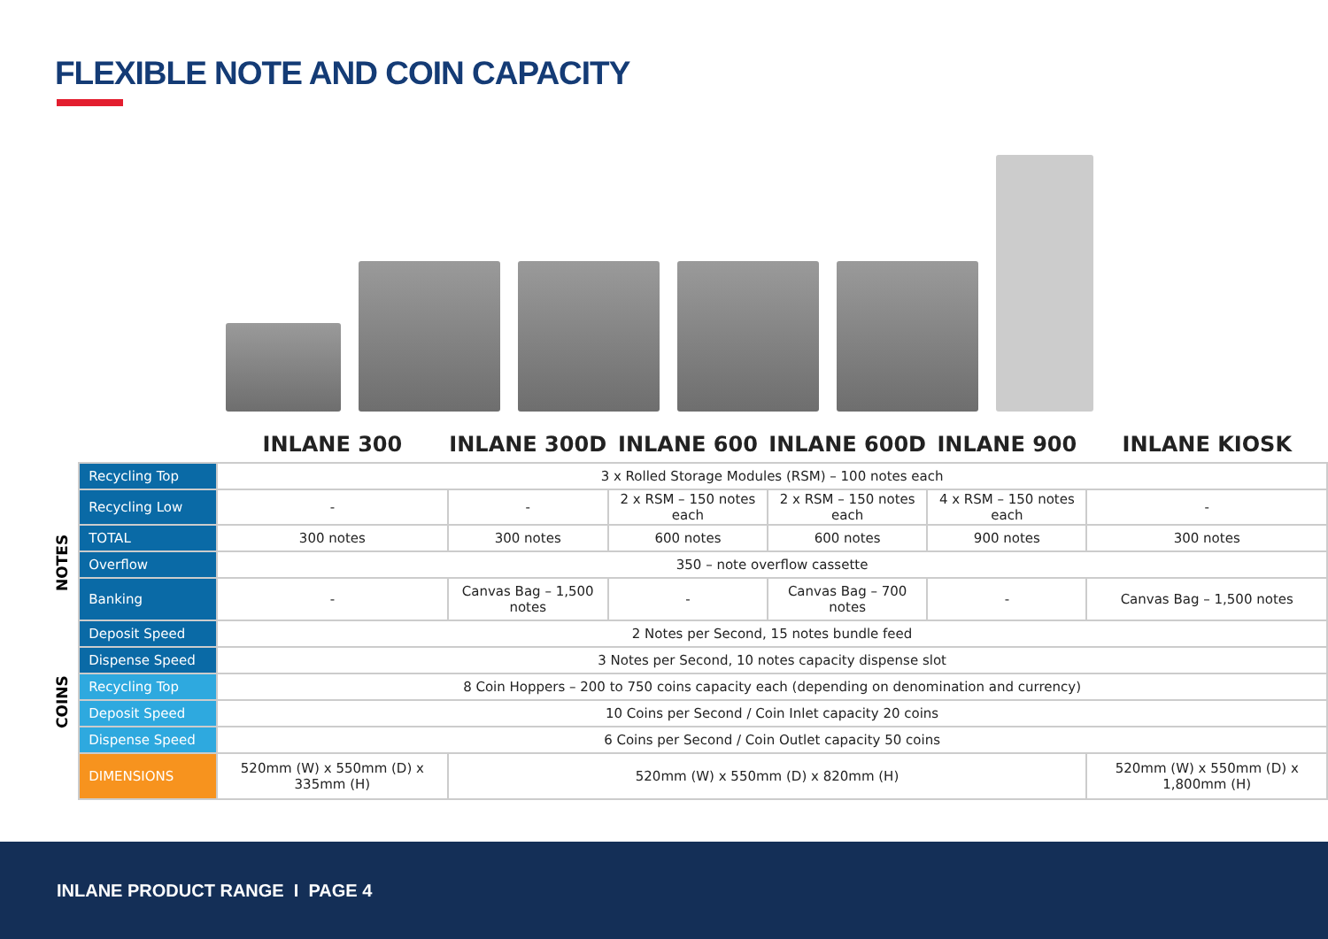FLEXIBLE NOTE AND COIN CAPACITY
NOTES
COINS
| | INLANE 300 | INLANE 300D | INLANE 600 | INLANE 600D | INLANE 900 | INLANE KIOSK |
| --- | --- | --- | --- | --- | --- | --- |
| Recycling Top | 3 x Rolled Storage Modules (RSM) – 100 notes each | | | | | |
| Recycling Low | - | - | 2 x RSM – 150 notes each | 2 x RSM – 150 notes each | 4 x RSM – 150 notes each | - |
| TOTAL | 300 notes | 300 notes | 600 notes | 600 notes | 900 notes | 300 notes |
| Overflow | 350 – note overflow cassette | | | | | |
| Banking | - | Canvas Bag – 1,500 notes | - | Canvas Bag – 700 notes | - | Canvas Bag – 1,500 notes |
| Deposit Speed | 2 Notes per Second, 15 notes bundle feed | | | | | |
| Dispense Speed | 3 Notes per Second, 10 notes capacity dispense slot | | | | | |
| Recycling Top | 8 Coin Hoppers – 200 to 750 coins capacity each (depending on denomination and currency) | | | | | |
| Deposit Speed | 10 Coins per Second / Coin Inlet capacity 20 coins | | | | | |
| Dispense Speed | 6 Coins per Second / Coin Outlet capacity 50 coins | | | | | |
| DIMENSIONS | 520mm (W) x 550mm (D) x 335mm (H) | 520mm (W) x 550mm (D) x 820mm (H) | | | | 520mm (W) x 550mm (D) x 1,800mm (H) |
INLANE PRODUCT RANGE I PAGE 4